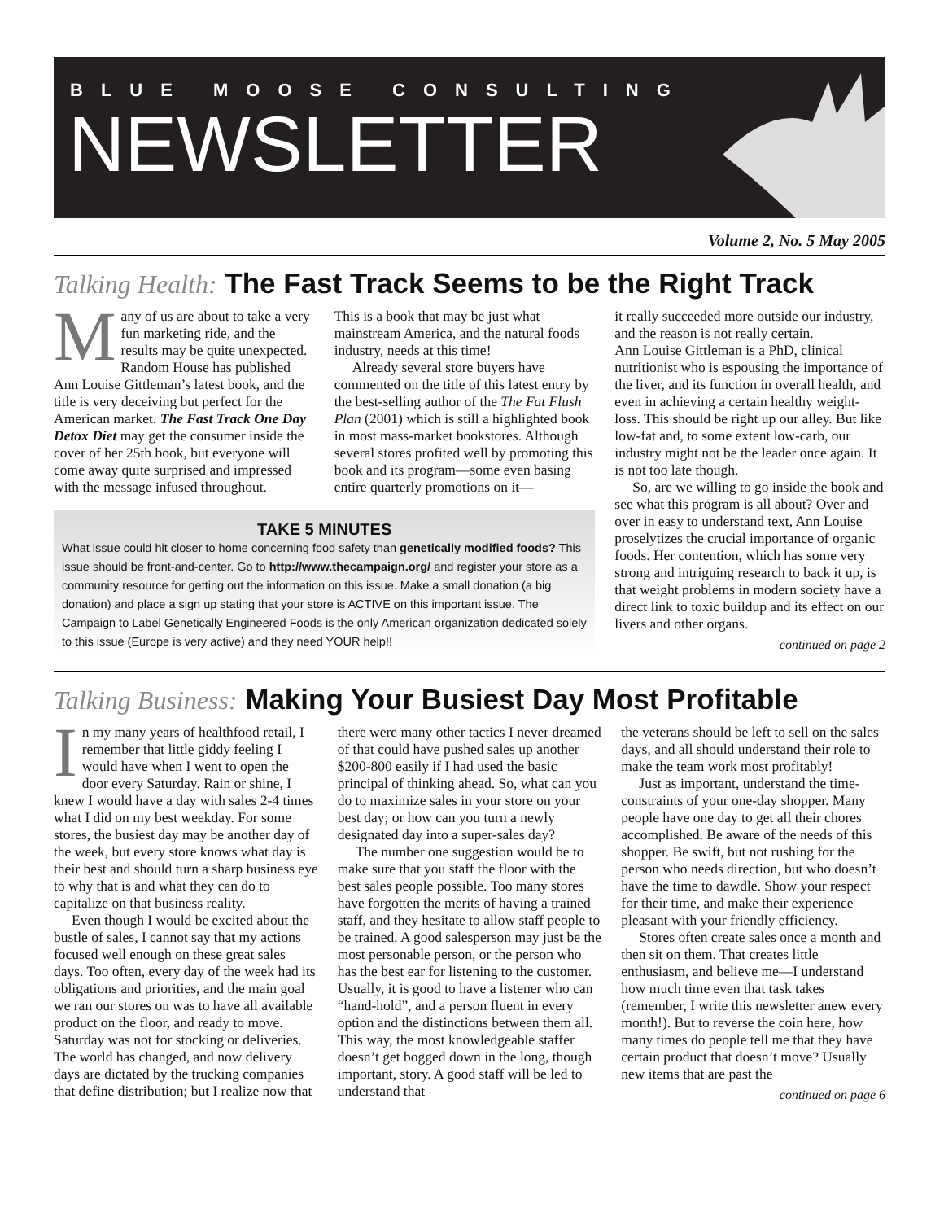BLUE MOOSE CONSULTING
NEWSLETTER
Volume 2, No. 5 May 2005
Talking Health: The Fast Track Seems to be the Right Track
Many of us are about to take a very fun marketing ride, and the results may be quite unexpected. Random House has published Ann Louise Gittleman’s latest book, and the title is very deceiving but perfect for the American market. The Fast Track One Day Detox Diet may get the consumer inside the cover of her 25th book, but everyone will come away quite surprised and impressed with the message infused throughout.
This is a book that may be just what mainstream America, and the natural foods industry, needs at this time!
Already several store buyers have commented on the title of this latest entry by the best-selling author of the The Fat Flush Plan (2001) which is still a highlighted book in most mass-market bookstores. Although several stores profited well by promoting this book and its program—some even basing entire quarterly promotions on it—
TAKE 5 MINUTES
What issue could hit closer to home concerning food safety than genetically modified foods? This issue should be front-and-center. Go to http://www.thecampaign.org/ and register your store as a community resource for getting out the information on this issue. Make a small donation (a big donation) and place a sign up stating that your store is ACTIVE on this important issue. The Campaign to Label Genetically Engineered Foods is the only American organization dedicated solely to this issue (Europe is very active) and they need YOUR help!!
it really succeeded more outside our industry, and the reason is not really certain.
Ann Louise Gittleman is a PhD, clinical nutritionist who is espousing the importance of the liver, and its function in overall health, and even in achieving a certain healthy weight-loss. This should be right up our alley. But like low-fat and, to some extent low-carb, our industry might not be the leader once again. It is not too late though.
So, are we willing to go inside the book and see what this program is all about? Over and over in easy to understand text, Ann Louise proselytizes the crucial importance of organic foods. Her contention, which has some very strong and intriguing research to back it up, is that weight problems in modern society have a direct link to toxic buildup and its effect on our livers and other organs.
continued on page 2
Talking Business: Making Your Busiest Day Most Profitable
In my many years of healthfood retail, I remember that little giddy feeling I would have when I went to open the door every Saturday. Rain or shine, I knew I would have a day with sales 2-4 times what I did on my best weekday. For some stores, the busiest day may be another day of the week, but every store knows what day is their best and should turn a sharp business eye to why that is and what they can do to capitalize on that business reality.
Even though I would be excited about the bustle of sales, I cannot say that my actions focused well enough on these great sales days. Too often, every day of the week had its obligations and priorities, and the main goal we ran our stores on was to have all available product on the floor, and ready to move. Saturday was not for stocking or deliveries. The world has changed, and now delivery days are dictated by the trucking companies that define distribution; but I realize now that
there were many other tactics I never dreamed of that could have pushed sales up another $200-800 easily if I had used the basic principal of thinking ahead. So, what can you do to maximize sales in your store on your best day; or how can you turn a newly designated day into a super-sales day?
The number one suggestion would be to make sure that you staff the floor with the best sales people possible. Too many stores have forgotten the merits of having a trained staff, and they hesitate to allow staff people to be trained. A good salesperson may just be the most personable person, or the person who has the best ear for listening to the customer. Usually, it is good to have a listener who can “hand-hold”, and a person fluent in every option and the distinctions between them all. This way, the most knowledgeable staffer doesn’t get bogged down in the long, though important, story. A good staff will be led to understand that
the veterans should be left to sell on the sales days, and all should understand their role to make the team work most profitably!
Just as important, understand the time-constraints of your one-day shopper. Many people have one day to get all their chores accomplished. Be aware of the needs of this shopper. Be swift, but not rushing for the person who needs direction, but who doesn’t have the time to dawdle. Show your respect for their time, and make their experience pleasant with your friendly efficiency.
Stores often create sales once a month and then sit on them. That creates little enthusiasm, and believe me—I understand how much time even that task takes (remember, I write this newsletter anew every month!). But to reverse the coin here, how many times do people tell me that they have certain product that doesn’t move? Usually new items that are past the
continued on page 6